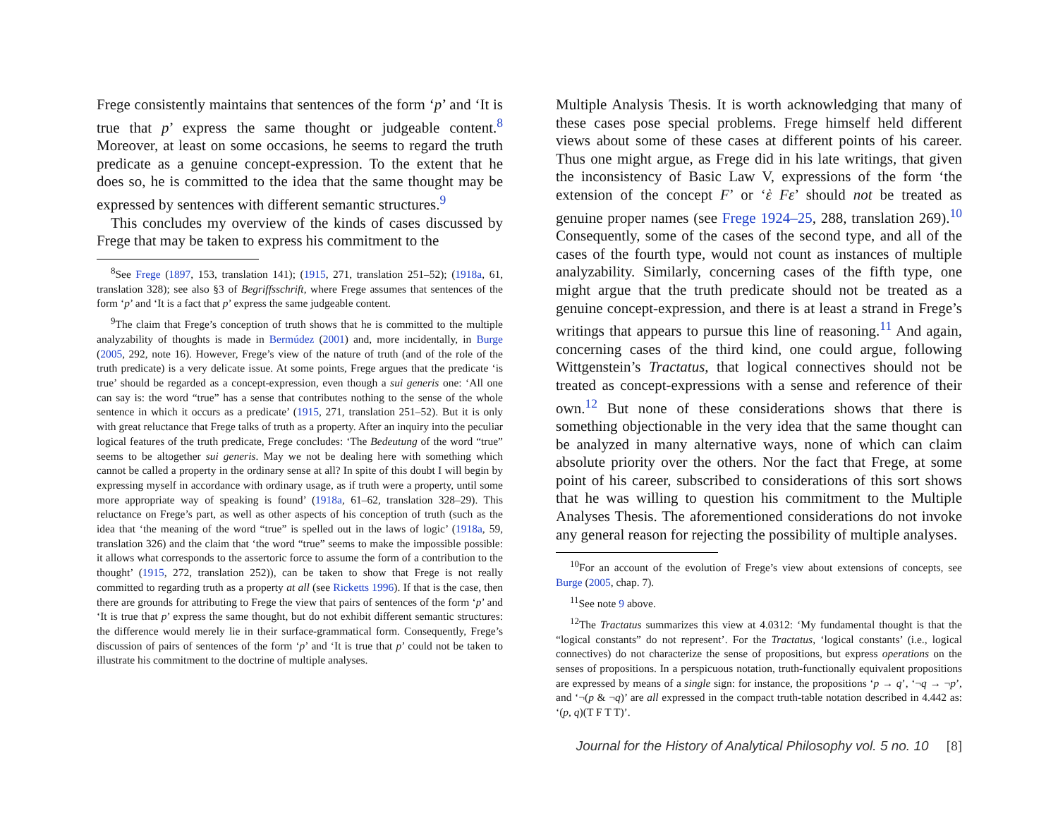Frege consistently maintains that sentences of the form ‘p’ and ‘It is true that p’ express the same thought or judgeable content.<sup>8</sup> Moreover, at least on some occasions, he seems to regard the truth predicate as a genuine concept-expression. To the extent that he does so, he is committed to the idea that the same thought may be expressed by sentences with different semantic structures.<sup>9</sup>
This concludes my overview of the kinds of cases discussed by Frege that may be taken to express his commitment to the
<sup>8</sup> See Frege (1897, 153, translation 141); (1915, 271, translation 251–52); (1918a, 61, translation 328); see also §3 of Begriffsschrift, where Frege assumes that sentences of the form ‘p’ and ‘It is a fact that p’ express the same judgeable content.
<sup>9</sup> The claim that Frege’s conception of truth shows that he is committed to the multiple analyzability of thoughts is made in Bermúdez (2001) and, more incidentally, in Burge (2005, 292, note 16). However, Frege’s view of the nature of truth (and of the role of the truth predicate) is a very delicate issue. At some points, Frege argues that the predicate ‘is true’ should be regarded as a concept-expression, even though a sui generis one: ‘All one can say is: the word “true” has a sense that contributes nothing to the sense of the whole sentence in which it occurs as a predicate’ (1915, 271, translation 251–52). But it is only with great reluctance that Frege talks of truth as a property. After an inquiry into the peculiar logical features of the truth predicate, Frege concludes: ‘The Bedeutung of the word “true” seems to be altogether sui generis. May we not be dealing here with something which cannot be called a property in the ordinary sense at all? In spite of this doubt I will begin by expressing myself in accordance with ordinary usage, as if truth were a property, until some more appropriate way of speaking is found’ (1918a, 61–62, translation 328–29). This reluctance on Frege’s part, as well as other aspects of his conception of truth (such as the idea that ‘the meaning of the word “true” is spelled out in the laws of logic’ (1918a, 59, translation 326) and the claim that ‘the word “true” seems to make the impossible possible: it allows what corresponds to the assertoric force to assume the form of a contribution to the thought’ (1915, 272, translation 252)), can be taken to show that Frege is not really committed to regarding truth as a property at all (see Ricketts 1996). If that is the case, then there are grounds for attributing to Frege the view that pairs of sentences of the form ‘p’ and ‘It is true that p’ express the same thought, but do not exhibit different semantic structures: the difference would merely lie in their surface-grammatical form. Consequently, Frege’s discussion of pairs of sentences of the form ‘p’ and ‘It is true that p’ could not be taken to illustrate his commitment to the doctrine of multiple analyses.
Multiple Analysis Thesis. It is worth acknowledging that many of these cases pose special problems. Frege himself held different views about some of these cases at different points of his career. Thus one might argue, as Frege did in his late writings, that given the inconsistency of Basic Law V, expressions of the form ‘the extension of the concept F’ or ‘ὲ Fε’ should not be treated as genuine proper names (see Frege 1924–25, 288, translation 269).<sup>10</sup> Consequently, some of the cases of the second type, and all of the cases of the fourth type, would not count as instances of multiple analyzability. Similarly, concerning cases of the fifth type, one might argue that the truth predicate should not be treated as a genuine concept-expression, and there is at least a strand in Frege’s writings that appears to pursue this line of reasoning.<sup>11</sup> And again, concerning cases of the third kind, one could argue, following Wittgenstein’s Tractatus, that logical connectives should not be treated as concept-expressions with a sense and reference of their own.<sup>12</sup> But none of these considerations shows that there is something objectionable in the very idea that the same thought can be analyzed in many alternative ways, none of which can claim absolute priority over the others. Nor the fact that Frege, at some point of his career, subscribed to considerations of this sort shows that he was willing to question his commitment to the Multiple Analyses Thesis. The aforementioned considerations do not invoke any general reason for rejecting the possibility of multiple analyses.
<sup>10</sup> For an account of the evolution of Frege’s view about extensions of concepts, see Burge (2005, chap. 7).
<sup>11</sup> See note 9 above.
<sup>12</sup> The Tractatus summarizes this view at 4.0312: ‘My fundamental thought is that the “logical constants” do not represent’. For the Tractatus, ‘logical constants’ (i.e., logical connectives) do not characterize the sense of propositions, but express operations on the senses of propositions. In a perspicuous notation, truth-functionally equivalent propositions are expressed by means of a single sign: for instance, the propositions ‘p → q’, ‘¬q → ¬p’, and ‘¬(p & ¬q)’ are all expressed in the compact truth-table notation described in 4.442 as: ‘(p, q)(T F T T)’.
Journal for the History of Analytical Philosophy vol. 5 no. 10 [8]